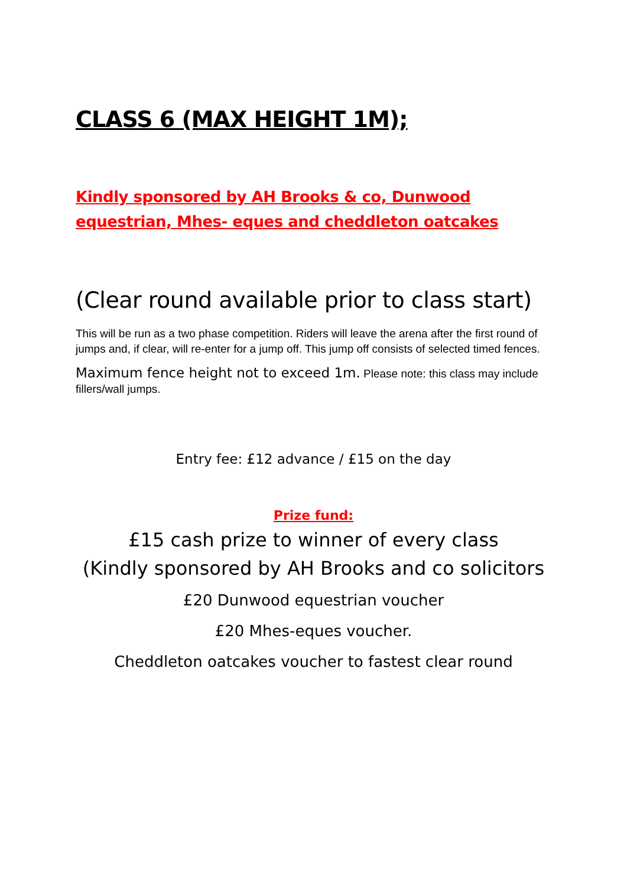CLASS 6 (MAX HEIGHT 1M);
Kindly sponsored by AH Brooks & co, Dunwood equestrian, Mhes- eques and cheddleton oatcakes
(Clear round available prior to class start)
This will be run as a two phase competition. Riders will leave the arena after the first round of jumps and, if clear, will re-enter for a jump off. This jump off consists of selected timed fences.
Maximum fence height not to exceed 1m. Please note: this class may include fillers/wall jumps.
Entry fee: £12 advance / £15 on the day
Prize fund:
£15 cash prize to winner of every class
(Kindly sponsored by AH Brooks and co solicitors
£20 Dunwood equestrian voucher
£20 Mhes-eques voucher.
Cheddleton oatcakes voucher to fastest clear round